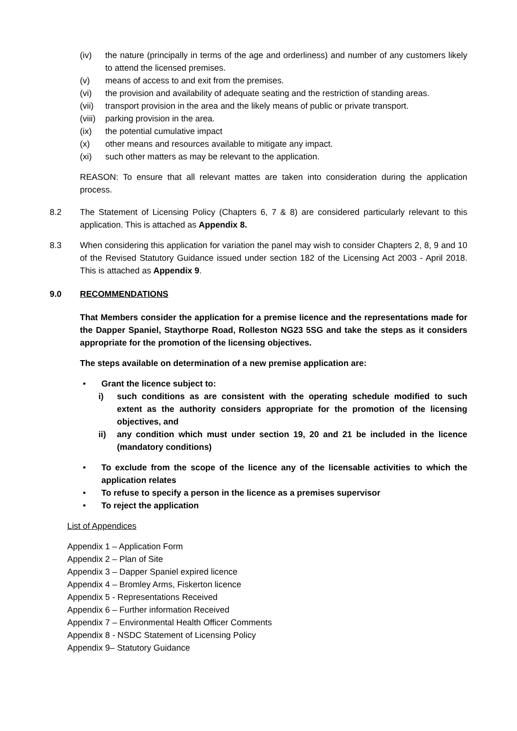(iv) the nature (principally in terms of the age and orderliness) and number of any customers likely to attend the licensed premises.
(v) means of access to and exit from the premises.
(vi) the provision and availability of adequate seating and the restriction of standing areas.
(vii) transport provision in the area and the likely means of public or private transport.
(viii) parking provision in the area.
(ix) the potential cumulative impact
(x) other means and resources available to mitigate any impact.
(xi) such other matters as may be relevant to the application.
REASON: To ensure that all relevant mattes are taken into consideration during the application process.
8.2 The Statement of Licensing Policy (Chapters 6, 7 & 8) are considered particularly relevant to this application. This is attached as Appendix 8.
8.3 When considering this application for variation the panel may wish to consider Chapters 2, 8, 9 and 10 of the Revised Statutory Guidance issued under section 182 of the Licensing Act 2003 - April 2018. This is attached as Appendix 9.
9.0 RECOMMENDATIONS
That Members consider the application for a premise licence and the representations made for the Dapper Spaniel, Staythorpe Road, Rolleston NG23 5SG and take the steps as it considers appropriate for the promotion of the licensing objectives.
The steps available on determination of a new premise application are:
• Grant the licence subject to:
i) such conditions as are consistent with the operating schedule modified to such extent as the authority considers appropriate for the promotion of the licensing objectives, and
ii) any condition which must under section 19, 20 and 21 be included in the licence (mandatory conditions)
• To exclude from the scope of the licence any of the licensable activities to which the application relates
• To refuse to specify a person in the licence as a premises supervisor
• To reject the application
List of Appendices
Appendix 1 – Application Form
Appendix 2 – Plan of Site
Appendix 3 – Dapper Spaniel expired licence
Appendix 4 – Bromley Arms, Fiskerton licence
Appendix 5 - Representations Received
Appendix 6 – Further information Received
Appendix 7 – Environmental Health Officer Comments
Appendix 8 - NSDC Statement of Licensing Policy
Appendix 9– Statutory Guidance